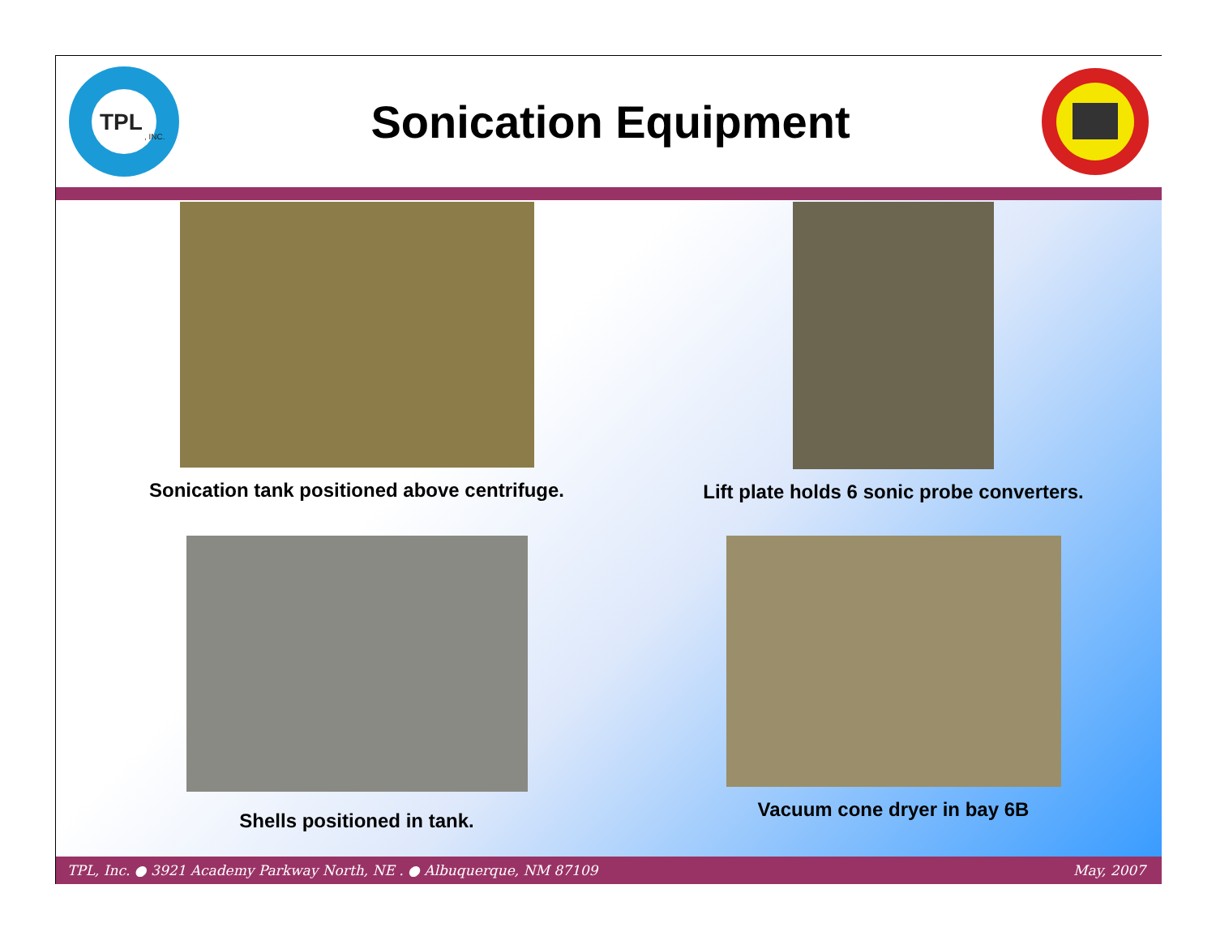TPL
, INC.
Sonication Equipment
Sonication tank positioned above centrifuge.
Lift plate holds 6 sonic probe converters.
Shells positioned in tank.
Vacuum cone dryer in bay 6B
TPL, Inc. ● 3921 Academy Parkway North, NE . ● Albuquerque, NM 87109 May, 2007